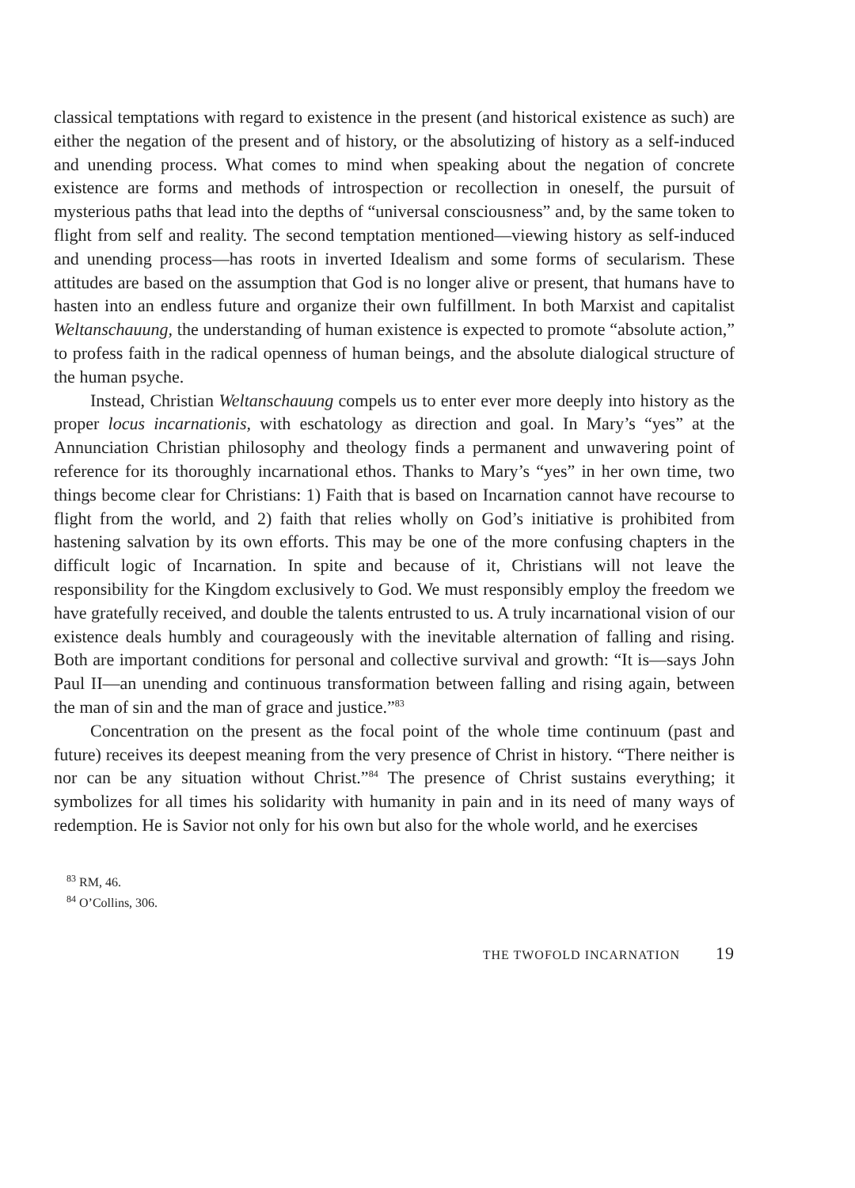classical temptations with regard to existence in the present (and historical existence as such) are either the negation of the present and of history, or the absolutizing of history as a self-induced and unending process. What comes to mind when speaking about the negation of concrete existence are forms and methods of introspection or recollection in oneself, the pursuit of mysterious paths that lead into the depths of “universal consciousness” and, by the same token to flight from self and reality. The second temptation mentioned—viewing history as self-induced and unending process—has roots in inverted Idealism and some forms of secularism. These attitudes are based on the assumption that God is no longer alive or present, that humans have to hasten into an endless future and organize their own fulfillment. In both Marxist and capitalist Weltanschauung, the understanding of human existence is expected to promote “absolute action,” to profess faith in the radical openness of human beings, and the absolute dialogical structure of the human psyche.
Instead, Christian Weltanschauung compels us to enter ever more deeply into history as the proper locus incarnationis, with eschatology as direction and goal. In Mary’s “yes” at the Annunciation Christian philosophy and theology finds a permanent and unwavering point of reference for its thoroughly incarnational ethos. Thanks to Mary’s “yes” in her own time, two things become clear for Christians: 1) Faith that is based on Incarnation cannot have recourse to flight from the world, and 2) faith that relies wholly on God’s initiative is prohibited from hastening salvation by its own efforts. This may be one of the more confusing chapters in the difficult logic of Incarnation. In spite and because of it, Christians will not leave the responsibility for the Kingdom exclusively to God. We must responsibly employ the freedom we have gratefully received, and double the talents entrusted to us. A truly incarnational vision of our existence deals humbly and courageously with the inevitable alternation of falling and rising. Both are important conditions for personal and collective survival and growth: “It is—says John Paul II—an unending and continuous transformation between falling and rising again, between the man of sin and the man of grace and justice.”<sup>83</sup>
Concentration on the present as the focal point of the whole time continuum (past and future) receives its deepest meaning from the very presence of Christ in history. “There neither is nor can be any situation without Christ.”<sup>84</sup> The presence of Christ sustains everything; it symbolizes for all times his solidarity with humanity in pain and in its need of many ways of redemption. He is Savior not only for his own but also for the whole world, and he exercises
<sup>83</sup> RM, 46.
<sup>84</sup> O’Collins, 306.
THE TWOFOLD INCARNATION 19